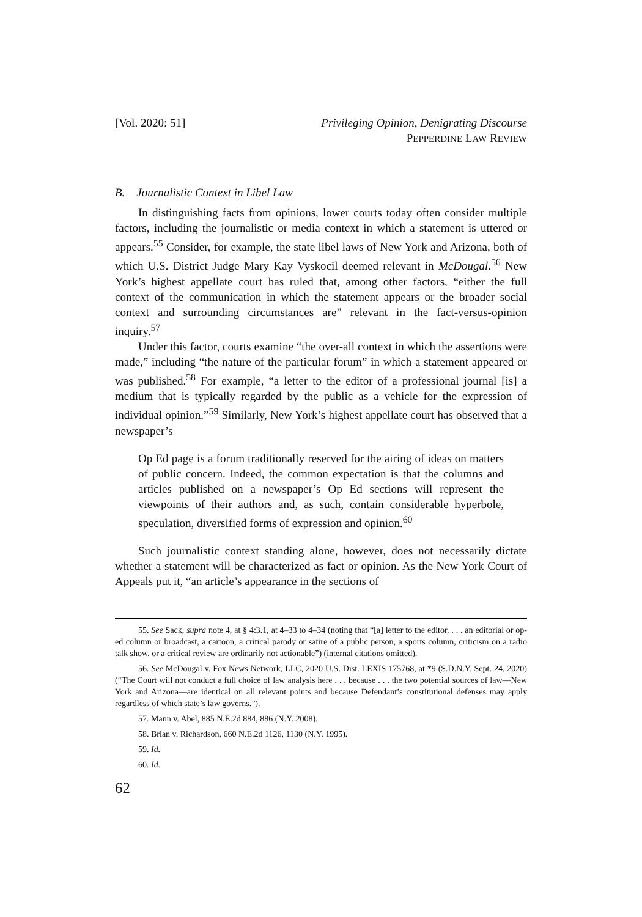[Vol. 2020: 51] Privileging Opinion, Denigrating Discourse
PEPPERDINE LAW REVIEW
B. Journalistic Context in Libel Law
In distinguishing facts from opinions, lower courts today often consider multiple factors, including the journalistic or media context in which a statement is uttered or appears.<sup>55</sup> Consider, for example, the state libel laws of New York and Arizona, both of which U.S. District Judge Mary Kay Vyskocil deemed relevant in McDougal.<sup>56</sup> New York’s highest appellate court has ruled that, among other factors, “either the full context of the communication in which the statement appears or the broader social context and surrounding circumstances are” relevant in the fact-versus-opinion inquiry.<sup>57</sup>
Under this factor, courts examine “the over-all context in which the assertions were made,” including “the nature of the particular forum” in which a statement appeared or was published.<sup>58</sup> For example, “a letter to the editor of a professional journal [is] a medium that is typically regarded by the public as a vehicle for the expression of individual opinion.”<sup>59</sup> Similarly, New York’s highest appellate court has observed that a newspaper’s
Op Ed page is a forum traditionally reserved for the airing of ideas on matters of public concern. Indeed, the common expectation is that the columns and articles published on a newspaper’s Op Ed sections will represent the viewpoints of their authors and, as such, contain considerable hyperbole, speculation, diversified forms of expression and opinion.<sup>60</sup>
Such journalistic context standing alone, however, does not necessarily dictate whether a statement will be characterized as fact or opinion. As the New York Court of Appeals put it, “an article’s appearance in the sections of
55. See Sack, supra note 4, at § 4:3.1, at 4–33 to 4–34 (noting that “[a] letter to the editor, . . . an editorial or op-ed column or broadcast, a cartoon, a critical parody or satire of a public person, a sports column, criticism on a radio talk show, or a critical review are ordinarily not actionable”) (internal citations omitted).
56. See McDougal v. Fox News Network, LLC, 2020 U.S. Dist. LEXIS 175768, at *9 (S.D.N.Y. Sept. 24, 2020) (“The Court will not conduct a full choice of law analysis here . . . because . . . the two potential sources of law—New York and Arizona—are identical on all relevant points and because Defendant’s constitutional defenses may apply regardless of which state’s law governs.”).
57. Mann v. Abel, 885 N.E.2d 884, 886 (N.Y. 2008).
58. Brian v. Richardson, 660 N.E.2d 1126, 1130 (N.Y. 1995).
59. Id.
60. Id.
62